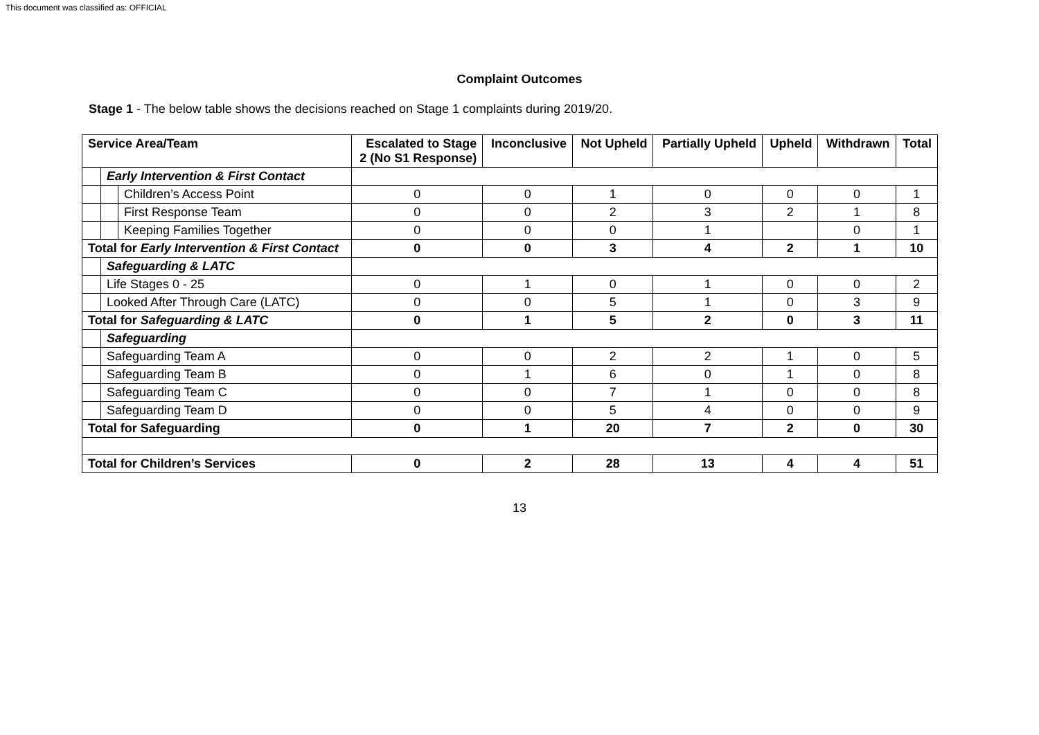This document was classified as: OFFICIAL
Complaint Outcomes
Stage 1 - The below table shows the decisions reached on Stage 1 complaints during 2019/20.
| Service Area/Team | | | Escalated to Stage 2 (No S1 Response) | Inconclusive | Not Upheld | Partially Upheld | Upheld | Withdrawn | Total |
| --- | --- | --- | --- | --- | --- | --- | --- | --- | --- |
| | Early Intervention & First Contact | | | | | | | | |
| | | Children’s Access Point | 0 | 0 | 1 | 0 | 0 | 0 | 1 |
| | | First Response Team | 0 | 0 | 2 | 3 | 2 | 1 | 8 |
| | | Keeping Families Together | 0 | 0 | 0 | 1 | | 0 | 1 |
| Total for Early Intervention & First Contact | | | 0 | 0 | 3 | 4 | 2 | 1 | 10 |
| | Safeguarding & LATC | | | | | | | | |
| | Life Stages 0 - 25 | | 0 | 1 | 0 | 1 | 0 | 0 | 2 |
| | Looked After Through Care (LATC) | | 0 | 0 | 5 | 1 | 0 | 3 | 9 |
| Total for Safeguarding & LATC | | | 0 | 1 | 5 | 2 | 0 | 3 | 11 |
| | Safeguarding | | | | | | | | |
| | Safeguarding Team A | | 0 | 0 | 2 | 2 | 1 | 0 | 5 |
| | Safeguarding Team B | | 0 | 1 | 6 | 0 | 1 | 0 | 8 |
| | Safeguarding Team C | | 0 | 0 | 7 | 1 | 0 | 0 | 8 |
| | Safeguarding Team D | | 0 | 0 | 5 | 4 | 0 | 0 | 9 |
| Total for Safeguarding | | | 0 | 1 | 20 | 7 | 2 | 0 | 30 |
| Total for Children’s Services | | | 0 | 2 | 28 | 13 | 4 | 4 | 51 |
13